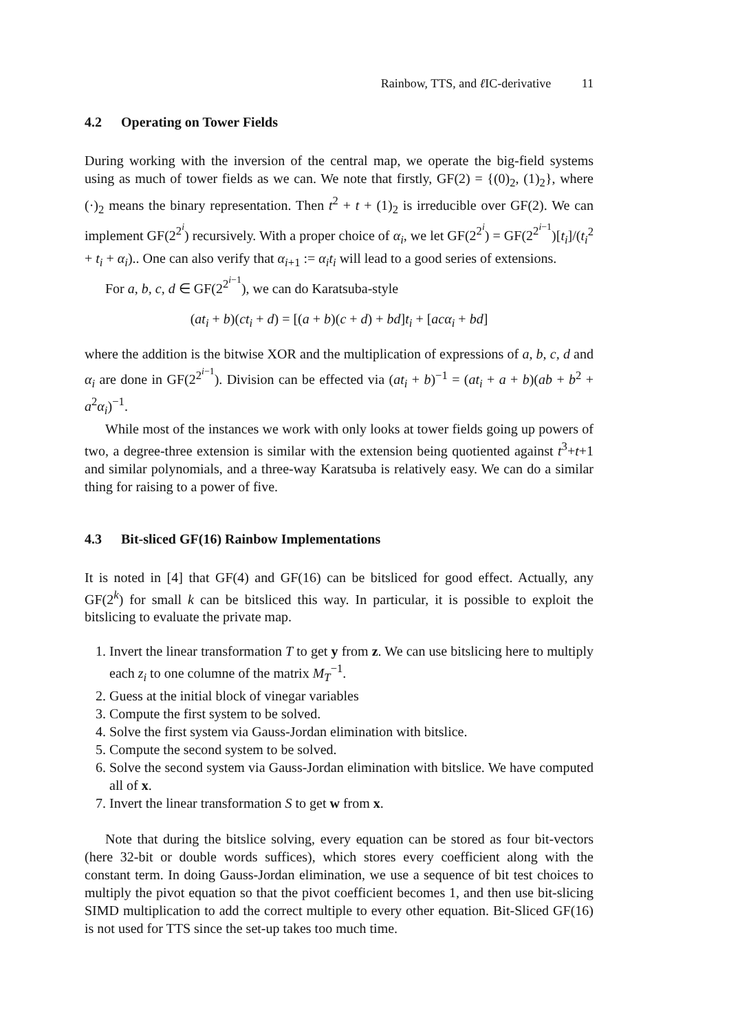Rainbow, TTS, and ℓ IC-derivative 11
4.2 Operating on Tower Fields
During working with the inversion of the central map, we operate the big-field systems using as much of tower fields as we can. We note that firstly, GF(2) = {(0)<sub>2</sub>, (1)<sub>2</sub>}, where (·)<sub>2</sub> means the binary representation. Then t<sup>2</sup> + t + (1)<sub>2</sub> is irreducible over GF(2). We can implement GF(2<sup>2<sup>i</sup></sup>) recursively. With a proper choice of α<sub>i</sub>, we let GF(2<sup>2<sup>i</sup></sup>) = GF(2<sup>2<sup>i−1</sup></sup>)[t<sub>i</sub>]/(t<sub>i</sub><sup>2</sup> + t<sub>i</sub> + α<sub>i</sub>).. One can also verify that α<sub>i+1</sub> := α<sub>i</sub>t<sub>i</sub> will lead to a good series of extensions.
For a, b, c, d ∈ GF(2<sup>2<sup>i−1</sup></sup>), we can do Karatsuba-style
(at<sub>i</sub> + b)(ct<sub>i</sub> + d) = [(a + b)(c + d) + bd]t<sub>i</sub> + [acα<sub>i</sub> + bd]
where the addition is the bitwise XOR and the multiplication of expressions of a, b, c, d and α<sub>i</sub> are done in GF(2<sup>2<sup>i−1</sup></sup>). Division can be effected via (at<sub>i</sub> + b)<sup>−1</sup> = (at<sub>i</sub> + a + b)(ab + b<sup>2</sup> + a<sup>2</sup>α<sub>i</sub>)<sup>−1</sup>.
While most of the instances we work with only looks at tower fields going up powers of two, a degree-three extension is similar with the extension being quotiented against t<sup>3</sup>+t+1 and similar polynomials, and a three-way Karatsuba is relatively easy. We can do a similar thing for raising to a power of five.
4.3 Bit-sliced GF(16) Rainbow Implementations
It is noted in [4] that GF(4) and GF(16) can be bitsliced for good effect. Actually, any GF(2<sup>k</sup>) for small k can be bitsliced this way. In particular, it is possible to exploit the bitslicing to evaluate the private map.
1. Invert the linear transformation T to get y from z. We can use bitslicing here to multiply each z<sub>i</sub> to one columne of the matrix M<sub>T</sub><sup>−1</sup>.
2. Guess at the initial block of vinegar variables
3. Compute the first system to be solved.
4. Solve the first system via Gauss-Jordan elimination with bitslice.
5. Compute the second system to be solved.
6. Solve the second system via Gauss-Jordan elimination with bitslice. We have computed all of x.
7. Invert the linear transformation S to get w from x.
Note that during the bitslice solving, every equation can be stored as four bit-vectors (here 32-bit or double words suffices), which stores every coefficient along with the constant term. In doing Gauss-Jordan elimination, we use a sequence of bit test choices to multiply the pivot equation so that the pivot coefficient becomes 1, and then use bit-slicing SIMD multiplication to add the correct multiple to every other equation. Bit-Sliced GF(16) is not used for TTS since the set-up takes too much time.